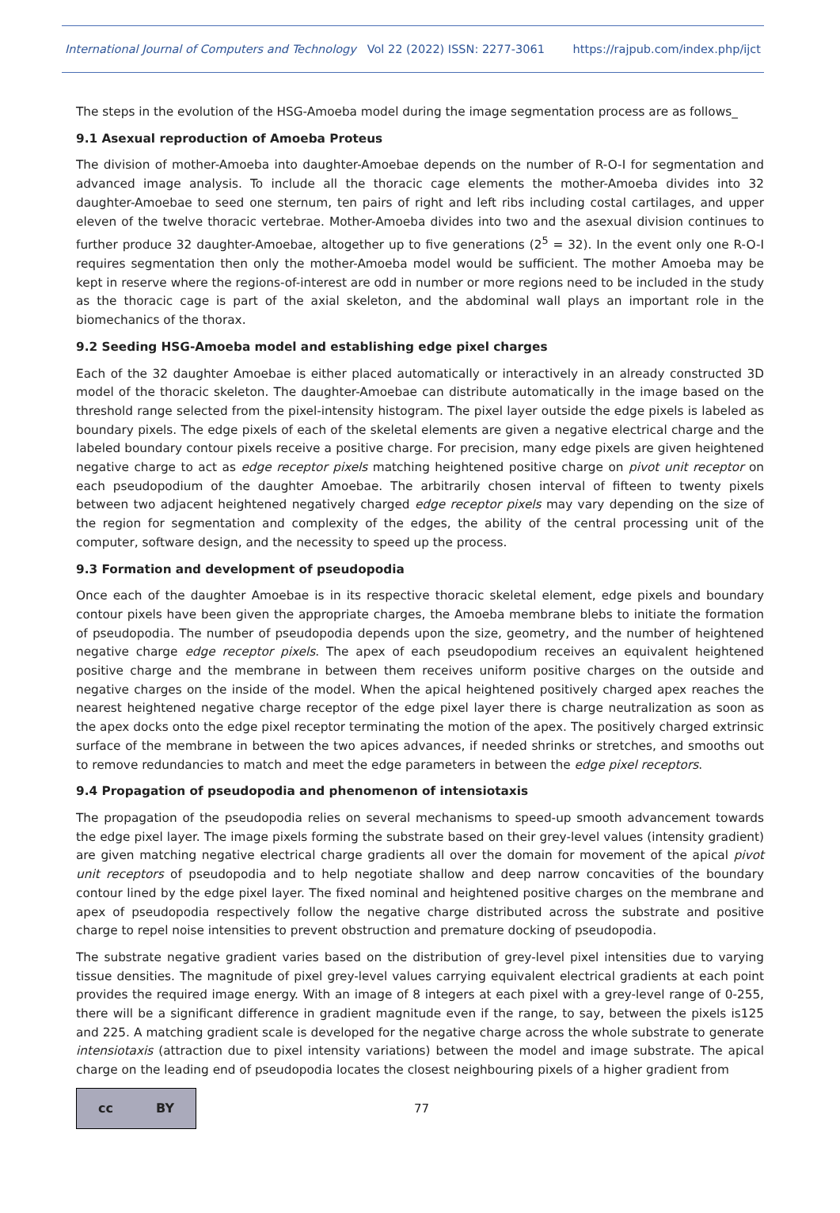International Journal of Computers and Technology Vol 22 (2022) ISSN: 2277-3061 https://rajpub.com/index.php/ijct
The steps in the evolution of the HSG-Amoeba model during the image segmentation process are as follows_
9.1 Asexual reproduction of Amoeba Proteus
The division of mother-Amoeba into daughter-Amoebae depends on the number of R-O-I for segmentation and advanced image analysis. To include all the thoracic cage elements the mother-Amoeba divides into 32 daughter-Amoebae to seed one sternum, ten pairs of right and left ribs including costal cartilages, and upper eleven of the twelve thoracic vertebrae. Mother-Amoeba divides into two and the asexual division continues to further produce 32 daughter-Amoebae, altogether up to five generations (2<sup>5</sup> = 32). In the event only one R-O-I requires segmentation then only the mother-Amoeba model would be sufficient. The mother Amoeba may be kept in reserve where the regions-of-interest are odd in number or more regions need to be included in the study as the thoracic cage is part of the axial skeleton, and the abdominal wall plays an important role in the biomechanics of the thorax.
9.2 Seeding HSG-Amoeba model and establishing edge pixel charges
Each of the 32 daughter Amoebae is either placed automatically or interactively in an already constructed 3D model of the thoracic skeleton. The daughter-Amoebae can distribute automatically in the image based on the threshold range selected from the pixel-intensity histogram. The pixel layer outside the edge pixels is labeled as boundary pixels. The edge pixels of each of the skeletal elements are given a negative electrical charge and the labeled boundary contour pixels receive a positive charge. For precision, many edge pixels are given heightened negative charge to act as edge receptor pixels matching heightened positive charge on pivot unit receptor on each pseudopodium of the daughter Amoebae. The arbitrarily chosen interval of fifteen to twenty pixels between two adjacent heightened negatively charged edge receptor pixels may vary depending on the size of the region for segmentation and complexity of the edges, the ability of the central processing unit of the computer, software design, and the necessity to speed up the process.
9.3 Formation and development of pseudopodia
Once each of the daughter Amoebae is in its respective thoracic skeletal element, edge pixels and boundary contour pixels have been given the appropriate charges, the Amoeba membrane blebs to initiate the formation of pseudopodia. The number of pseudopodia depends upon the size, geometry, and the number of heightened negative charge edge receptor pixels. The apex of each pseudopodium receives an equivalent heightened positive charge and the membrane in between them receives uniform positive charges on the outside and negative charges on the inside of the model. When the apical heightened positively charged apex reaches the nearest heightened negative charge receptor of the edge pixel layer there is charge neutralization as soon as the apex docks onto the edge pixel receptor terminating the motion of the apex. The positively charged extrinsic surface of the membrane in between the two apices advances, if needed shrinks or stretches, and smooths out to remove redundancies to match and meet the edge parameters in between the edge pixel receptors.
9.4 Propagation of pseudopodia and phenomenon of intensiotaxis
The propagation of the pseudopodia relies on several mechanisms to speed-up smooth advancement towards the edge pixel layer. The image pixels forming the substrate based on their grey-level values (intensity gradient) are given matching negative electrical charge gradients all over the domain for movement of the apical pivot unit receptors of pseudopodia and to help negotiate shallow and deep narrow concavities of the boundary contour lined by the edge pixel layer. The fixed nominal and heightened positive charges on the membrane and apex of pseudopodia respectively follow the negative charge distributed across the substrate and positive charge to repel noise intensities to prevent obstruction and premature docking of pseudopodia.
The substrate negative gradient varies based on the distribution of grey-level pixel intensities due to varying tissue densities. The magnitude of pixel grey-level values carrying equivalent electrical gradients at each point provides the required image energy. With an image of 8 integers at each pixel with a grey-level range of 0-255, there will be a significant difference in gradient magnitude even if the range, to say, between the pixels is125 and 225. A matching gradient scale is developed for the negative charge across the whole substrate to generate intensiotaxis (attraction due to pixel intensity variations) between the model and image substrate. The apical charge on the leading end of pseudopodia locates the closest neighbouring pixels of a higher gradient from
cc BY
77